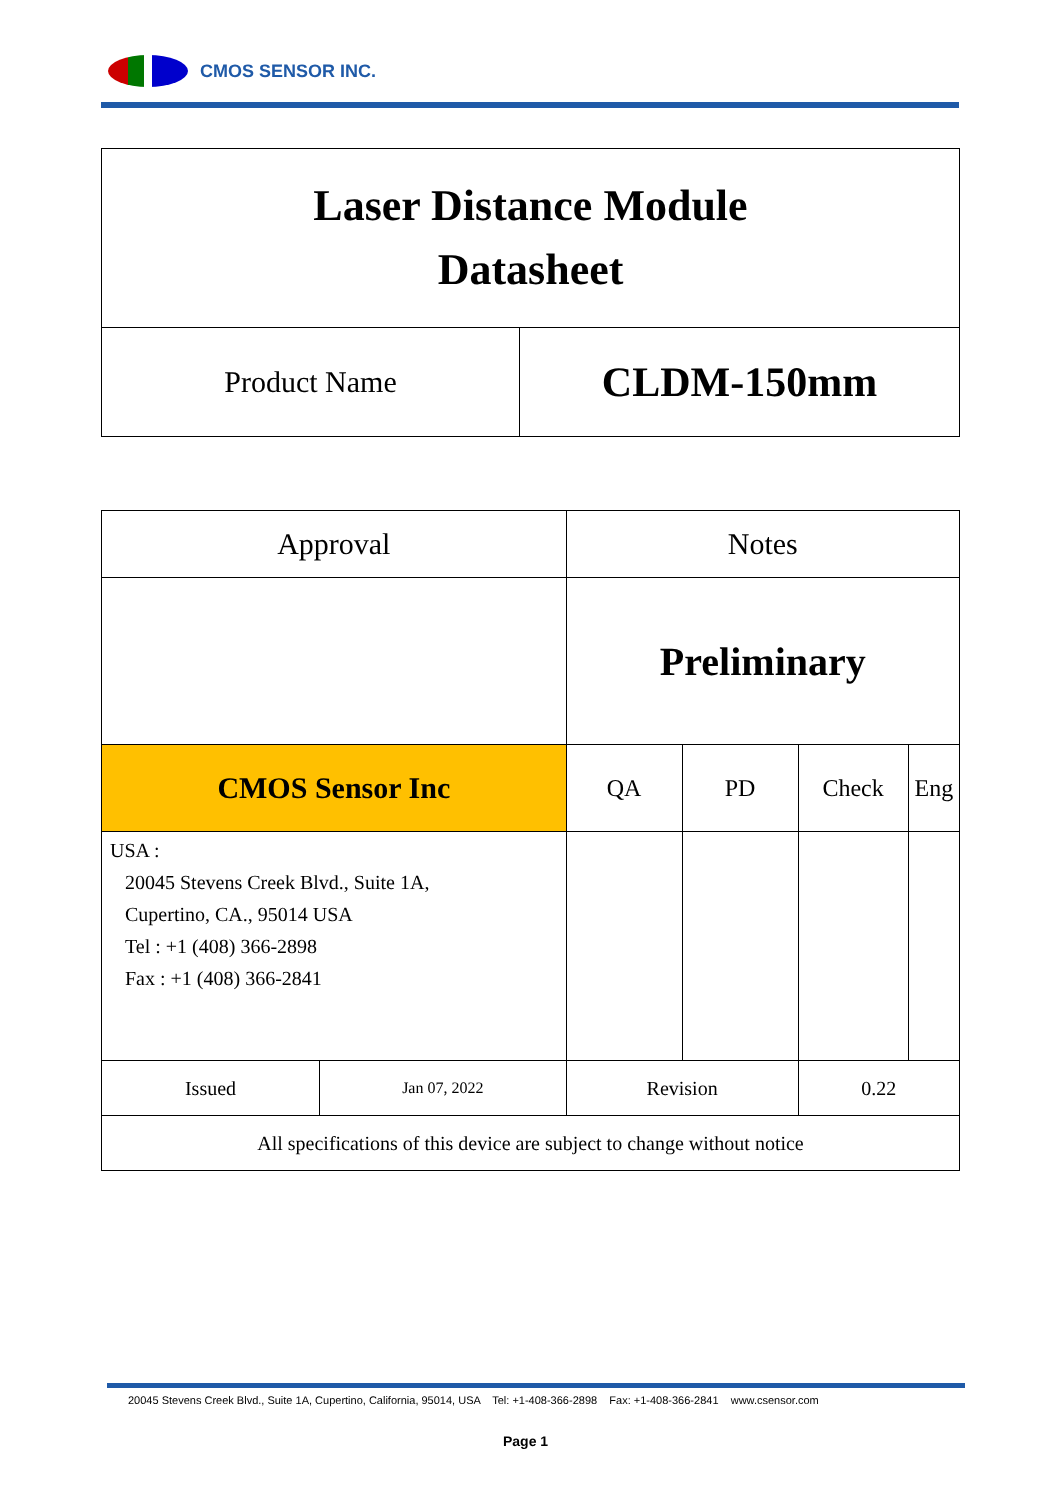CMOS SENSOR INC.
| Laser Distance Module Datasheet | |
| Product Name | CLDM-150mm |
| Approval | | Notes | | | |
| | | Preliminary | | | |
| CMOS Sensor Inc | | QA | PD | Check | Eng |
| USA : 20045 Stevens Creek Blvd., Suite 1A, Cupertino, CA., 95014 USA Tel : +1 (408) 366-2898 Fax : +1 (408) 366-2841 | | | | | |
| Issued | Jan 07, 2022 | Revision | | 0.22 | |
| All specifications of this device are subject to change without notice | | | | | |
20045 Stevens Creek Blvd., Suite 1A, Cupertino, California, 95014, USA Tel: +1-408-366-2898 Fax: +1-408-366-2841 www.csensor.com
Page 1